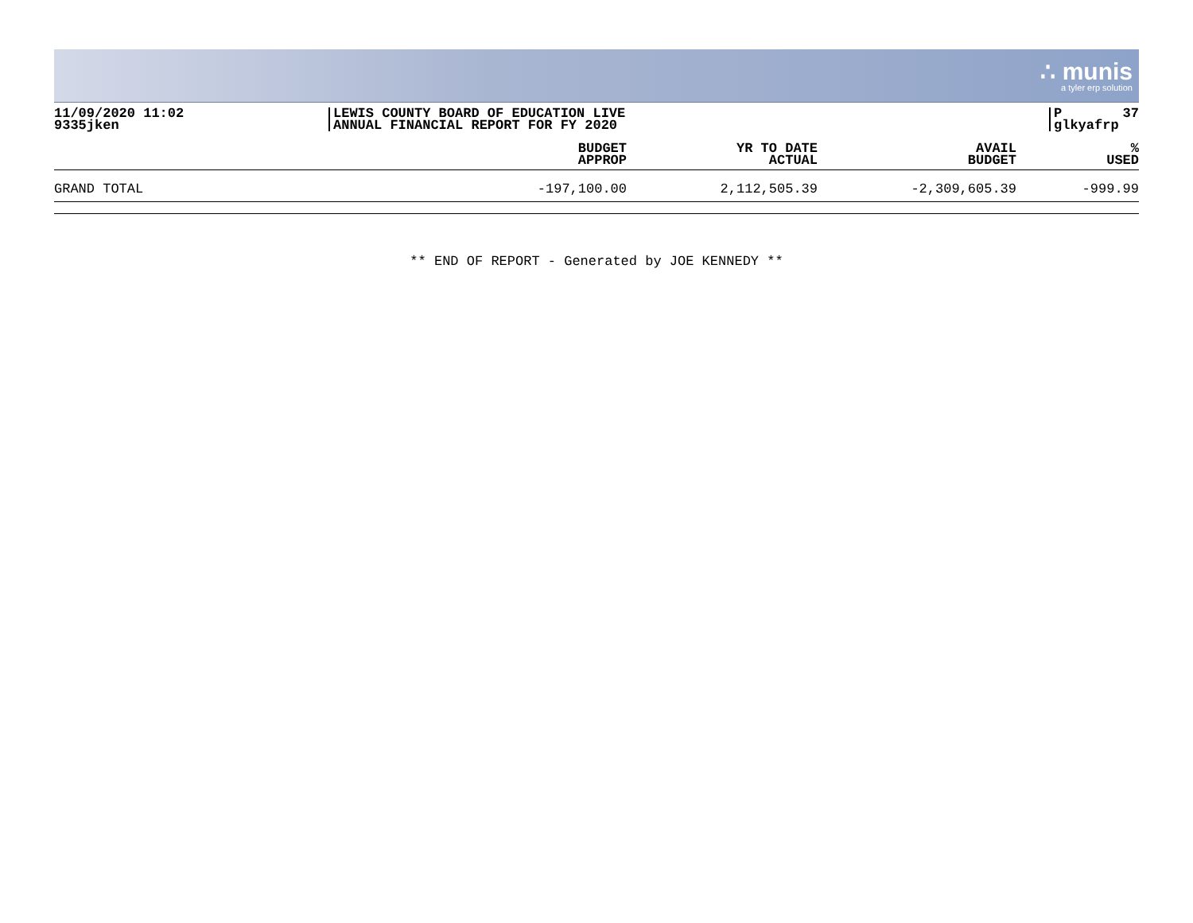∴ munis
a tyler erp solution
11/09/2020 11:02
9335jken
LEWIS COUNTY BOARD OF EDUCATION LIVE
ANNUAL FINANCIAL REPORT FOR FY 2020
P 37
glkyafrp
| | BUDGET APPROP | YR TO DATE ACTUAL | AVAIL BUDGET | % USED |
| --- | --- | --- | --- | --- |
| GRAND TOTAL | -197,100.00 | 2,112,505.39 | -2,309,605.39 | -999.99 |
** END OF REPORT - Generated by JOE KENNEDY **